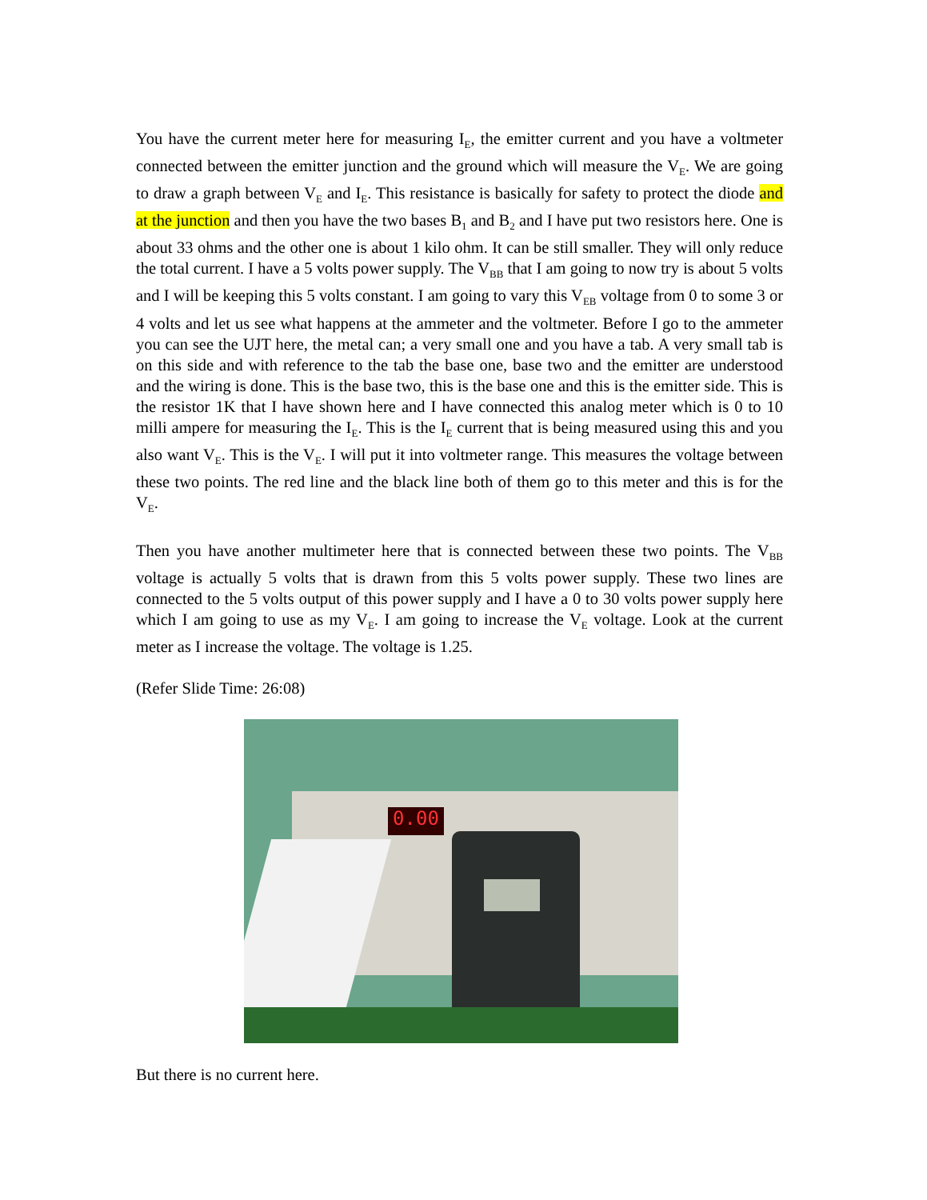You have the current meter here for measuring I<sub>E</sub>, the emitter current and you have a voltmeter connected between the emitter junction and the ground which will measure the V<sub>E</sub>. We are going to draw a graph between V<sub>E</sub> and I<sub>E</sub>. This resistance is basically for safety to protect the diode and at the junction and then you have the two bases B<sub>1</sub> and B<sub>2</sub> and I have put two resistors here. One is about 33 ohms and the other one is about 1 kilo ohm. It can be still smaller. They will only reduce the total current. I have a 5 volts power supply. The V<sub>BB</sub> that I am going to now try is about 5 volts and I will be keeping this 5 volts constant. I am going to vary this V<sub>EB</sub> voltage from 0 to some 3 or 4 volts and let us see what happens at the ammeter and the voltmeter. Before I go to the ammeter you can see the UJT here, the metal can; a very small one and you have a tab. A very small tab is on this side and with reference to the tab the base one, base two and the emitter are understood and the wiring is done. This is the base two, this is the base one and this is the emitter side. This is the resistor 1K that I have shown here and I have connected this analog meter which is 0 to 10 milli ampere for measuring the I<sub>E</sub>. This is the I<sub>E</sub> current that is being measured using this and you also want V<sub>E</sub>. This is the V<sub>E</sub>. I will put it into voltmeter range. This measures the voltage between these two points. The red line and the black line both of them go to this meter and this is for the V<sub>E</sub>.
Then you have another multimeter here that is connected between these two points. The V<sub>BB</sub> voltage is actually 5 volts that is drawn from this 5 volts power supply. These two lines are connected to the 5 volts output of this power supply and I have a 0 to 30 volts power supply here which I am going to use as my V<sub>E</sub>. I am going to increase the V<sub>E</sub> voltage. Look at the current meter as I increase the voltage. The voltage is 1.25.
(Refer Slide Time: 26:08)
0.00
But there is no current here.